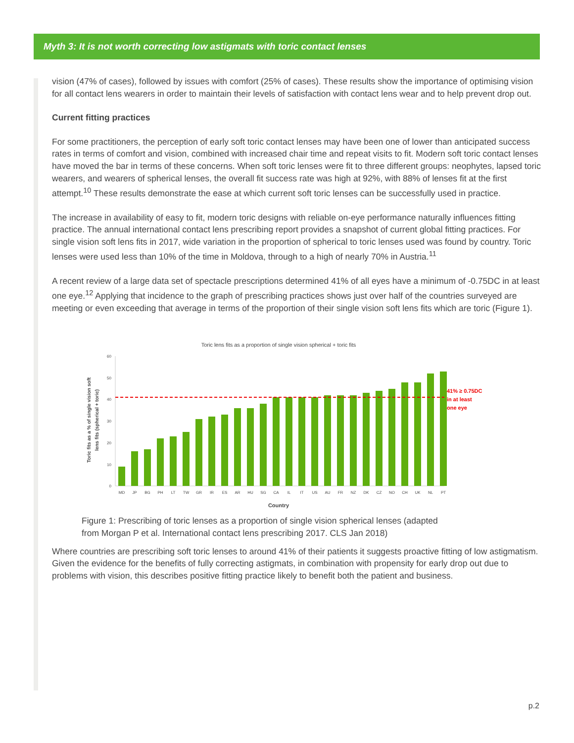Myth 3: It is not worth correcting low astigmats with toric contact lenses
vision (47% of cases), followed by issues with comfort (25% of cases). These results show the importance of optimising vision for all contact lens wearers in order to maintain their levels of satisfaction with contact lens wear and to help prevent drop out.
Current fitting practices
For some practitioners, the perception of early soft toric contact lenses may have been one of lower than anticipated success rates in terms of comfort and vision, combined with increased chair time and repeat visits to fit. Modern soft toric contact lenses have moved the bar in terms of these concerns. When soft toric lenses were fit to three different groups: neophytes, lapsed toric wearers, and wearers of spherical lenses, the overall fit success rate was high at 92%, with 88% of lenses fit at the first attempt.<sup>10</sup> These results demonstrate the ease at which current soft toric lenses can be successfully used in practice.
The increase in availability of easy to fit, modern toric designs with reliable on-eye performance naturally influences fitting practice. The annual international contact lens prescribing report provides a snapshot of current global fitting practices. For single vision soft lens fits in 2017, wide variation in the proportion of spherical to toric lenses used was found by country. Toric lenses were used less than 10% of the time in Moldova, through to a high of nearly 70% in Austria.<sup>11</sup>
A recent review of a large data set of spectacle prescriptions determined 41% of all eyes have a minimum of -0.75DC in at least one eye.<sup>12</sup> Applying that incidence to the graph of prescribing practices shows just over half of the countries surveyed are meeting or even exceeding that average in terms of the proportion of their single vision soft lens fits which are toric (Figure 1).
Toric lens fits as a proportion of single vision spherical + toric fits
60
50
40
30
20
10
0
41% ≥ 0.75DC
in at least
one eye
MD
JP
BG
PH
LT
TW
GR
IR
ES
AR
HU
SG
CA
IL
IT
US
AU
FR
NZ
DK
CZ
NO
CH
UK
NL
PT
Country
Toric fits as a % of single vision soft
lens fits (spherical + toric)
Figure 1: Prescribing of toric lenses as a proportion of single vision spherical lenses (adapted
from Morgan P et al. International contact lens prescribing 2017. CLS Jan 2018)
Where countries are prescribing soft toric lenses to around 41% of their patients it suggests proactive fitting of low astigmatism. Given the evidence for the benefits of fully correcting astigmats, in combination with propensity for early drop out due to problems with vision, this describes positive fitting practice likely to benefit both the patient and business.
p.2